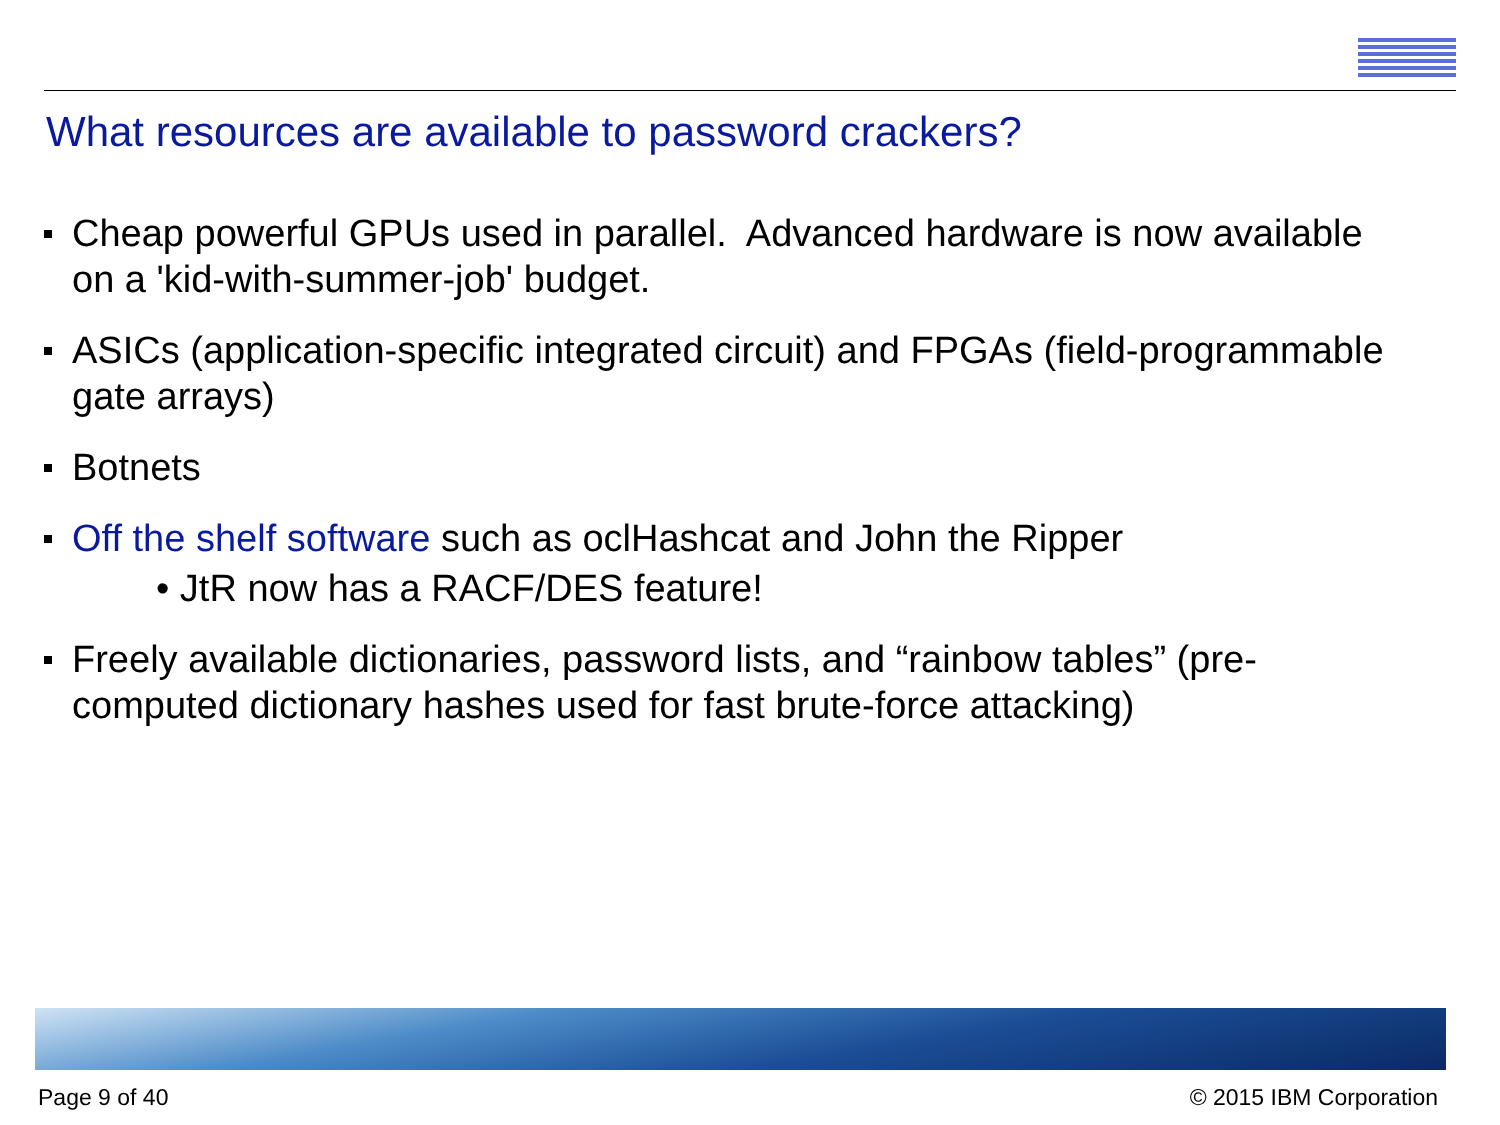What resources are available to password crackers?
Cheap powerful GPUs used in parallel. Advanced hardware is now available on a 'kid-with-summer-job' budget.
ASICs (application-specific integrated circuit) and FPGAs (field-programmable gate arrays)
Botnets
Off the shelf software such as oclHashcat and John the Ripper
• JtR now has a RACF/DES feature!
Freely available dictionaries, password lists, and “rainbow tables” (pre-computed dictionary hashes used for fast brute-force attacking)
Page 9 of 40 © 2015 IBM Corporation